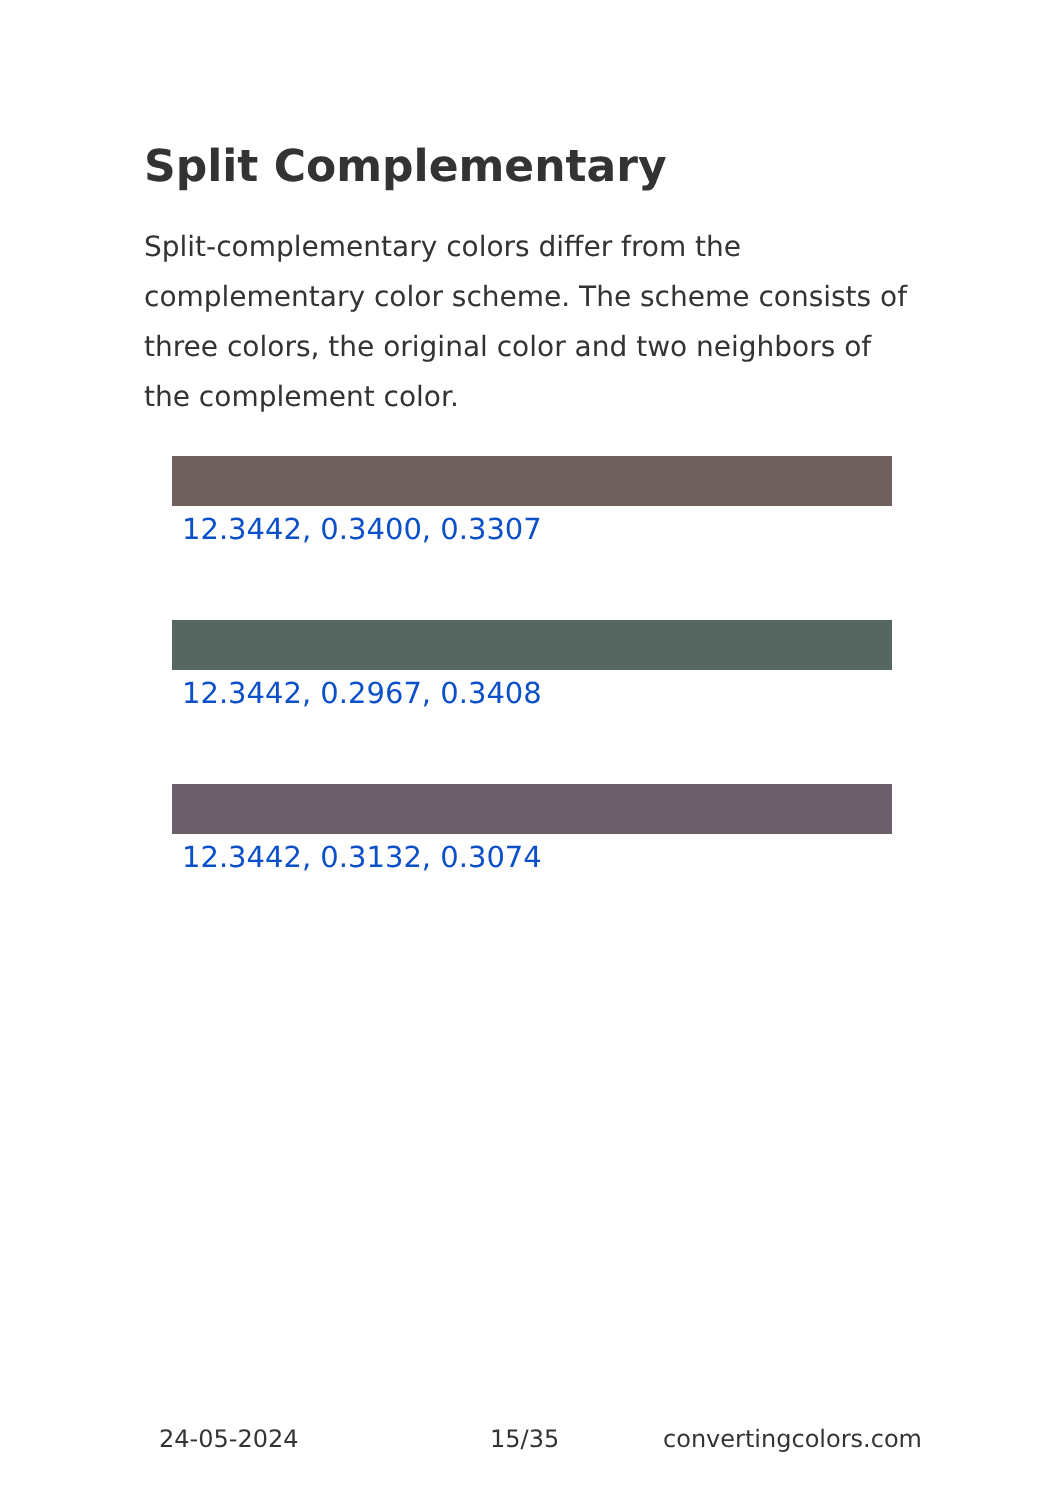Split Complementary
Split-complementary colors differ from the complementary color scheme. The scheme consists of three colors, the original color and two neighbors of the complement color.
12.3442, 0.3400, 0.3307
12.3442, 0.2967, 0.3408
12.3442, 0.3132, 0.3074
24-05-2024 15/35 convertingcolors.com